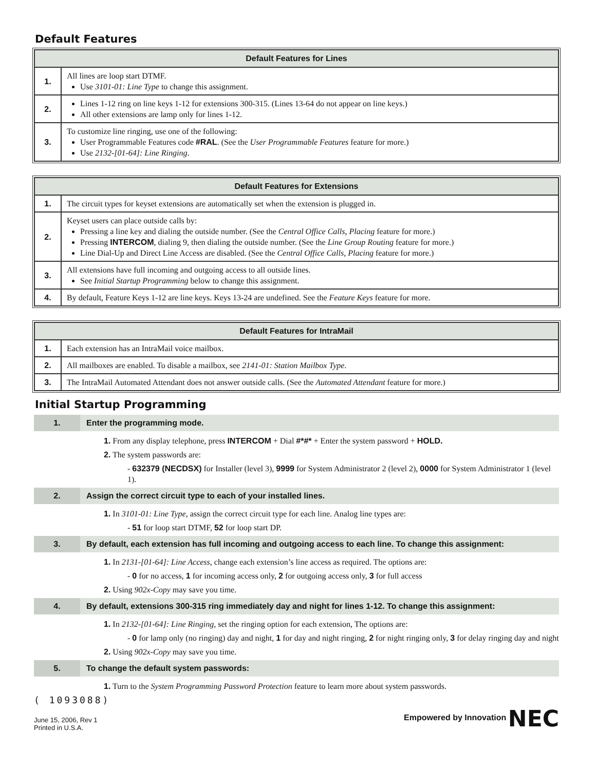Default Features
| Default Features for Lines | |
| --- | --- |
| 1. | All lines are loop start DTMF. Use 3101-01: Line Type to change this assignment. |
| 2. | Lines 1-12 ring on line keys 1-12 for extensions 300-315. (Lines 13-64 do not appear on line keys.) All other extensions are lamp only for lines 1-12. |
| 3. | To customize line ringing, use one of the following: User Programmable Features code #RAL . (See the User Programmable Features feature for more.) Use 2132-[01-64]: Line Ringing . |
| Default Features for Extensions | |
| --- | --- |
| 1. | The circuit types for keyset extensions are automatically set when the extension is plugged in. |
| 2. | Keyset users can place outside calls by: Pressing a line key and dialing the outside number. (See the Central Office Calls, Placing feature for more.) Pressing INTERCOM , dialing 9, then dialing the outside number. (See the Line Group Routing feature for more.) Line Dial-Up and Direct Line Access are disabled. (See the Central Office Calls, Placing feature for more.) |
| 3. | All extensions have full incoming and outgoing access to all outside lines. See Initial Startup Programming below to change this assignment. |
| 4. | By default, Feature Keys 1-12 are line keys. Keys 13-24 are undefined. See the Feature Keys feature for more. |
| Default Features for IntraMail | |
| --- | --- |
| 1. | Each extension has an IntraMail voice mailbox. |
| 2. | All mailboxes are enabled. To disable a mailbox, see 2141-01: Station Mailbox Type . |
| 3. | The IntraMail Automated Attendant does not answer outside calls. (See the Automated Attendant feature for more.) |
Initial Startup Programming
1. Enter the programming mode.
1. From any display telephone, press INTERCOM + Dial #*#* + Enter the system password + HOLD.
2. The system passwords are:
- 632379 (NECDSX) for Installer (level 3), 9999 for System Administrator 2 (level 2), 0000 for System Administrator 1 (level 1).
2. Assign the correct circuit type to each of your installed lines.
1. In 3101-01: Line Type, assign the correct circuit type for each line. Analog line types are:
- 51 for loop start DTMF, 52 for loop start DP.
3. By default, each extension has full incoming and outgoing access to each line. To change this assignment:
1. In 2131-[01-64]: Line Access, change each extension’s line access as required. The options are:
- 0 for no access, 1 for incoming access only, 2 for outgoing access only, 3 for full access
2. Using 902x-Copy may save you time.
4. By default, extensions 300-315 ring immediately day and night for lines 1-12. To change this assignment:
1. In 2132-[01-64]: Line Ringing, set the ringing option for each extension, The options are:
- 0 for lamp only (no ringing) day and night, 1 for day and night ringing, 2 for night ringing only, 3 for delay ringing day and night
2. Using 902x-Copy may save you time.
5. To change the default system passwords:
1. Turn to the System Programming Password Protection feature to learn more about system passwords.
( 1093088)
June 15, 2006, Rev 1
Printed in U.S.A.
Empowered by Innovation NEC